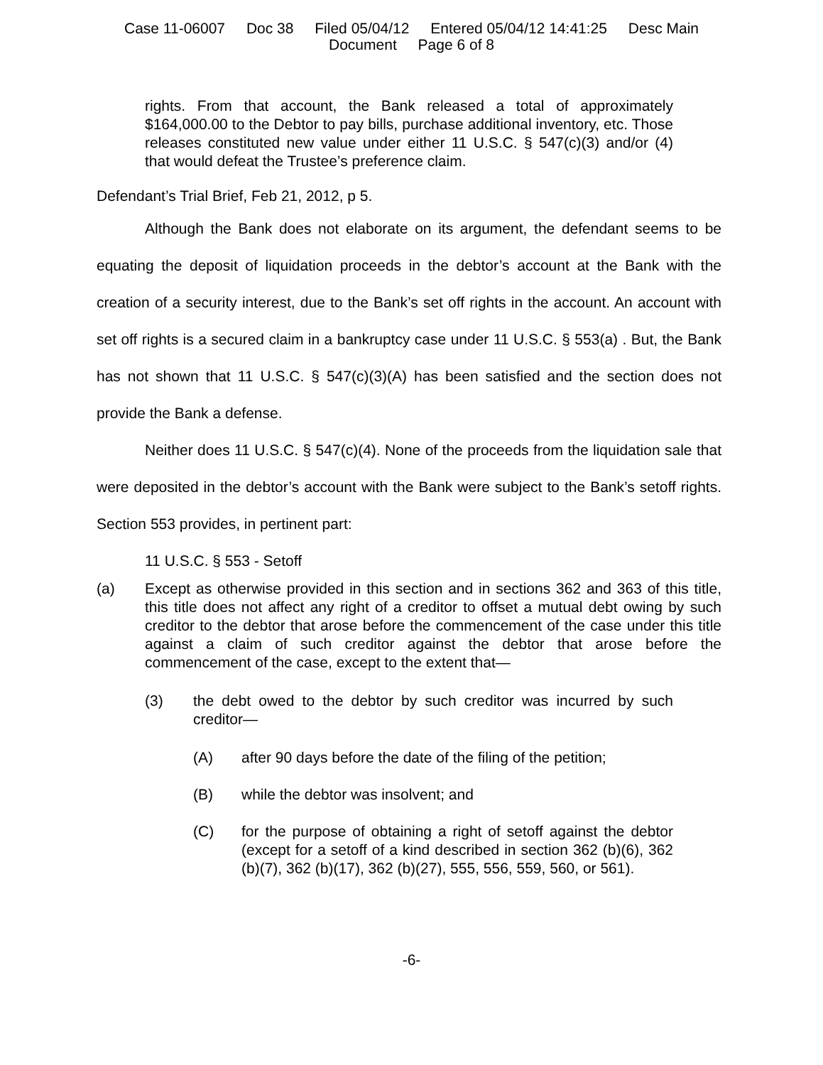Case 11-06007 Doc 38 Filed 05/04/12 Entered 05/04/12 14:41:25 Desc Main
Document Page 6 of 8
rights. From that account, the Bank released a total of approximately $164,000.00 to the Debtor to pay bills, purchase additional inventory, etc. Those releases constituted new value under either 11 U.S.C. § 547(c)(3) and/or (4) that would defeat the Trustee’s preference claim.
Defendant’s Trial Brief, Feb 21, 2012, p 5.
Although the Bank does not elaborate on its argument, the defendant seems to be equating the deposit of liquidation proceeds in the debtor’s account at the Bank with the creation of a security interest, due to the Bank’s set off rights in the account. An account with set off rights is a secured claim in a bankruptcy case under 11 U.S.C. § 553(a) . But, the Bank has not shown that 11 U.S.C. § 547(c)(3)(A) has been satisfied and the section does not provide the Bank a defense.
Neither does 11 U.S.C. § 547(c)(4). None of the proceeds from the liquidation sale that were deposited in the debtor’s account with the Bank were subject to the Bank’s setoff rights. Section 553 provides, in pertinent part:
11 U.S.C. § 553 - Setoff
(a) Except as otherwise provided in this section and in sections 362 and 363 of this title, this title does not affect any right of a creditor to offset a mutual debt owing by such creditor to the debtor that arose before the commencement of the case under this title against a claim of such creditor against the debtor that arose before the commencement of the case, except to the extent that—
(3) the debt owed to the debtor by such creditor was incurred by such creditor—
(A) after 90 days before the date of the filing of the petition;
(B) while the debtor was insolvent; and
(C) for the purpose of obtaining a right of setoff against the debtor (except for a setoff of a kind described in section 362 (b)(6), 362 (b)(7), 362 (b)(17), 362 (b)(27), 555, 556, 559, 560, or 561).
-6-